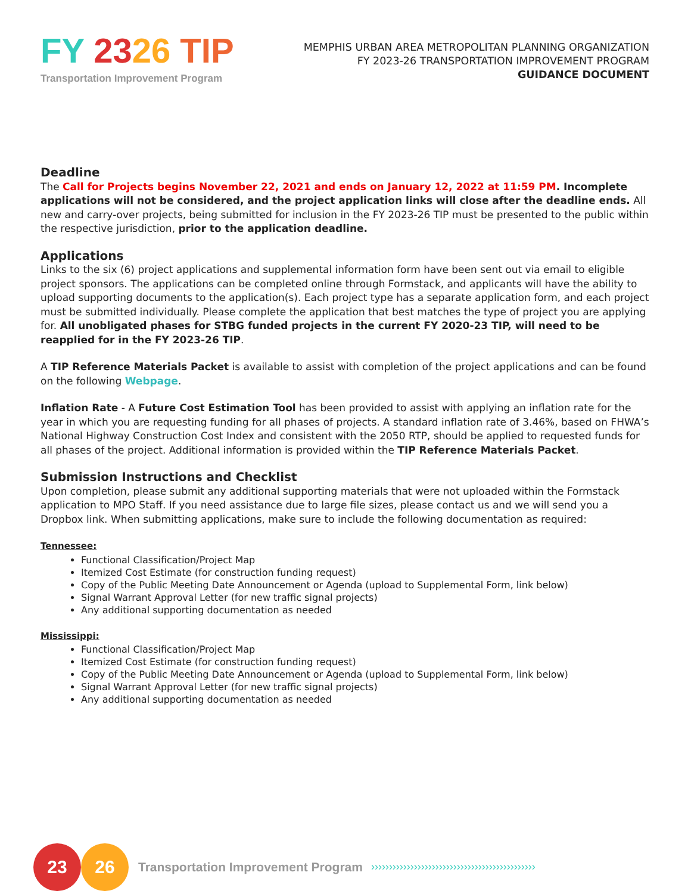FY 2326 TIP
Transportation Improvement Program
MEMPHIS URBAN AREA METROPOLITAN PLANNING ORGANIZATION
FY 2023-26 TRANSPORTATION IMPROVEMENT PROGRAM
GUIDANCE DOCUMENT
Deadline
The Call for Projects begins November 22, 2021 and ends on January 12, 2022 at 11:59 PM. Incomplete applications will not be considered, and the project application links will close after the deadline ends. All new and carry-over projects, being submitted for inclusion in the FY 2023-26 TIP must be presented to the public within the respective jurisdiction, prior to the application deadline.
Applications
Links to the six (6) project applications and supplemental information form have been sent out via email to eligible project sponsors. The applications can be completed online through Formstack, and applicants will have the ability to upload supporting documents to the application(s). Each project type has a separate application form, and each project must be submitted individually. Please complete the application that best matches the type of project you are applying for. All unobligated phases for STBG funded projects in the current FY 2020-23 TIP, will need to be reapplied for in the FY 2023-26 TIP.
A TIP Reference Materials Packet is available to assist with completion of the project applications and can be found on the following Webpage.
Inflation Rate - A Future Cost Estimation Tool has been provided to assist with applying an inflation rate for the year in which you are requesting funding for all phases of projects. A standard inflation rate of 3.46%, based on FHWA’s National Highway Construction Cost Index and consistent with the 2050 RTP, should be applied to requested funds for all phases of the project. Additional information is provided within the TIP Reference Materials Packet.
Submission Instructions and Checklist
Upon completion, please submit any additional supporting materials that were not uploaded within the Formstack application to MPO Staff. If you need assistance due to large file sizes, please contact us and we will send you a Dropbox link. When submitting applications, make sure to include the following documentation as required:
Tennessee:
Functional Classification/Project Map
Itemized Cost Estimate (for construction funding request)
Copy of the Public Meeting Date Announcement or Agenda (upload to Supplemental Form, link below)
Signal Warrant Approval Letter (for new traffic signal projects)
Any additional supporting documentation as needed
Mississippi:
Functional Classification/Project Map
Itemized Cost Estimate (for construction funding request)
Copy of the Public Meeting Date Announcement or Agenda (upload to Supplemental Form, link below)
Signal Warrant Approval Letter (for new traffic signal projects)
Any additional supporting documentation as needed
23 26
Transportation Improvement Program ››››››››››››››››››››››››››››››››››››››››››››››